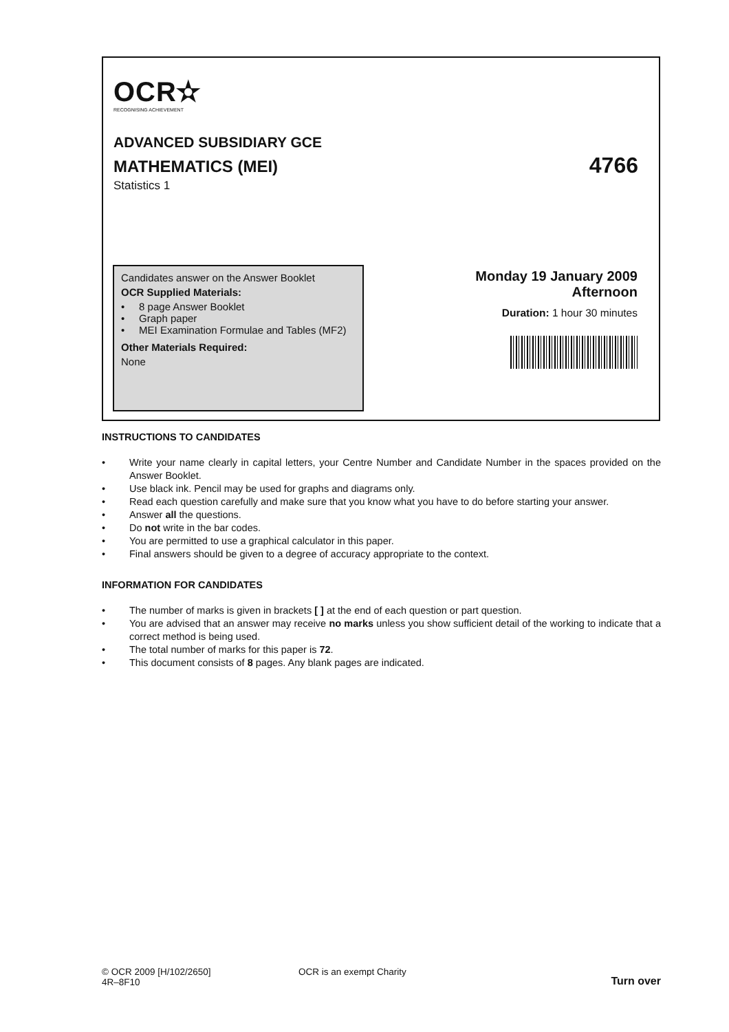OCR✫
RECOGNISING ACHIEVEMENT
ADVANCED SUBSIDIARY GCE
MATHEMATICS (MEI) 4766
Statistics 1
Candidates answer on the Answer Booklet
OCR Supplied Materials:
• 8 page Answer Booklet
• Graph paper
• MEI Examination Formulae and Tables (MF2)
Other Materials Required:
None
Monday 19 January 2009
Afternoon
Duration: 1 hour 30 minutes
INSTRUCTIONS TO CANDIDATES
• Write your name clearly in capital letters, your Centre Number and Candidate Number in the spaces provided on the Answer Booklet.
• Use black ink. Pencil may be used for graphs and diagrams only.
• Read each question carefully and make sure that you know what you have to do before starting your answer.
• Answer all the questions.
• Do not write in the bar codes.
• You are permitted to use a graphical calculator in this paper.
• Final answers should be given to a degree of accuracy appropriate to the context.
INFORMATION FOR CANDIDATES
• The number of marks is given in brackets [ ] at the end of each question or part question.
• You are advised that an answer may receive no marks unless you show sufficient detail of the working to indicate that a correct method is being used.
• The total number of marks for this paper is 72.
• This document consists of 8 pages. Any blank pages are indicated.
© OCR 2009 [H/102/2650]
4R–8F10
OCR is an exempt Charity
Turn over